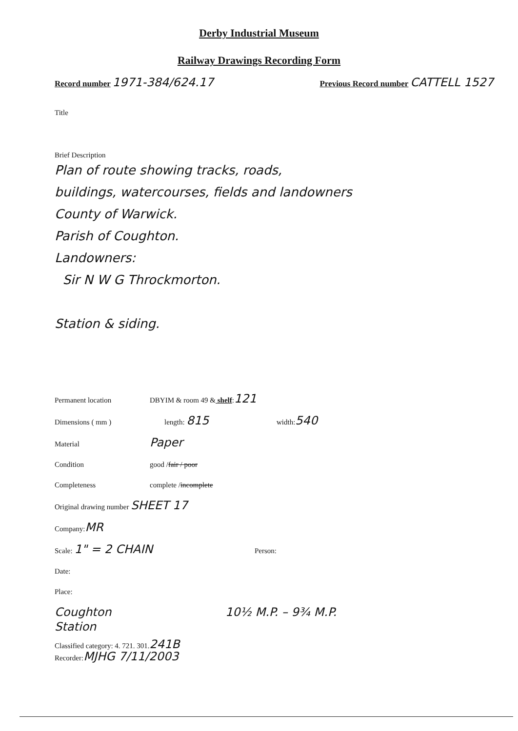Derby Industrial Museum
Railway Drawings Recording Form
Record number 1971-384/624.17
Previous Record number CATTELL 1527
Title
Brief Description
Plan of route showing tracks, roads,
buildings, watercourses, fields and landowners
County of Warwick.
Parish of Coughton.
Landowners:
Sir N W G Throckmorton.
Station & siding.
Permanent location DBYIM & room 49 & shelf: 121
Dimensions ( mm ) length: 815 width: 540
Material Paper
Condition good / fair / poor
Completeness complete / incomplete
Original drawing number SHEET 17
Company: MR
Scale: 1" = 2 CHAIN Person:
Date:
Place:
Coughton
Station 10½ M.P. – 9¾ M.P.
Classified category: 4. 721. 301. 241B
Recorder: MJHG 7/11/2003